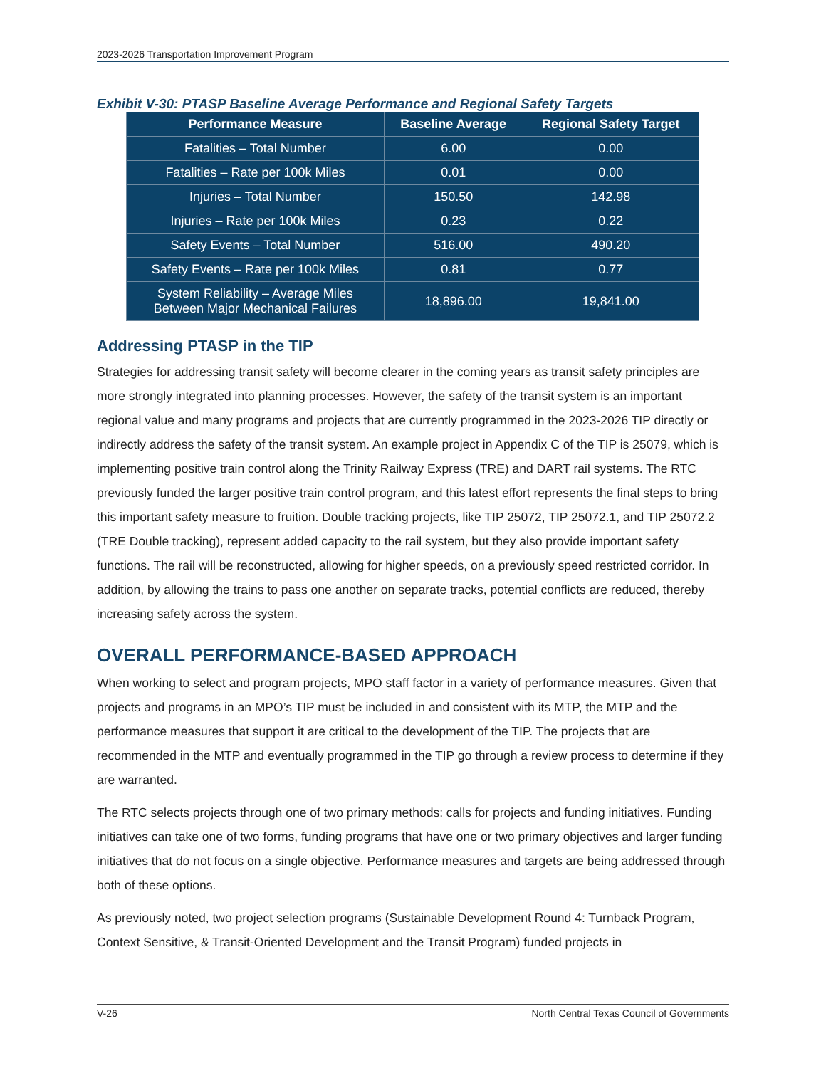2023-2026 Transportation Improvement Program
Exhibit V-30: PTASP Baseline Average Performance and Regional Safety Targets
| Performance Measure | Baseline Average | Regional Safety Target |
| --- | --- | --- |
| Fatalities – Total Number | 6.00 | 0.00 |
| Fatalities – Rate per 100k Miles | 0.01 | 0.00 |
| Injuries – Total Number | 150.50 | 142.98 |
| Injuries – Rate per 100k Miles | 0.23 | 0.22 |
| Safety Events – Total Number | 516.00 | 490.20 |
| Safety Events – Rate per 100k Miles | 0.81 | 0.77 |
| System Reliability – Average Miles Between Major Mechanical Failures | 18,896.00 | 19,841.00 |
Addressing PTASP in the TIP
Strategies for addressing transit safety will become clearer in the coming years as transit safety principles are more strongly integrated into planning processes. However, the safety of the transit system is an important regional value and many programs and projects that are currently programmed in the 2023-2026 TIP directly or indirectly address the safety of the transit system. An example project in Appendix C of the TIP is 25079, which is implementing positive train control along the Trinity Railway Express (TRE) and DART rail systems. The RTC previously funded the larger positive train control program, and this latest effort represents the final steps to bring this important safety measure to fruition. Double tracking projects, like TIP 25072, TIP 25072.1, and TIP 25072.2 (TRE Double tracking), represent added capacity to the rail system, but they also provide important safety functions. The rail will be reconstructed, allowing for higher speeds, on a previously speed restricted corridor. In addition, by allowing the trains to pass one another on separate tracks, potential conflicts are reduced, thereby increasing safety across the system.
OVERALL PERFORMANCE-BASED APPROACH
When working to select and program projects, MPO staff factor in a variety of performance measures. Given that projects and programs in an MPO’s TIP must be included in and consistent with its MTP, the MTP and the performance measures that support it are critical to the development of the TIP. The projects that are recommended in the MTP and eventually programmed in the TIP go through a review process to determine if they are warranted.
The RTC selects projects through one of two primary methods: calls for projects and funding initiatives. Funding initiatives can take one of two forms, funding programs that have one or two primary objectives and larger funding initiatives that do not focus on a single objective. Performance measures and targets are being addressed through both of these options.
As previously noted, two project selection programs (Sustainable Development Round 4: Turnback Program, Context Sensitive, & Transit-Oriented Development and the Transit Program) funded projects in
V-26 North Central Texas Council of Governments